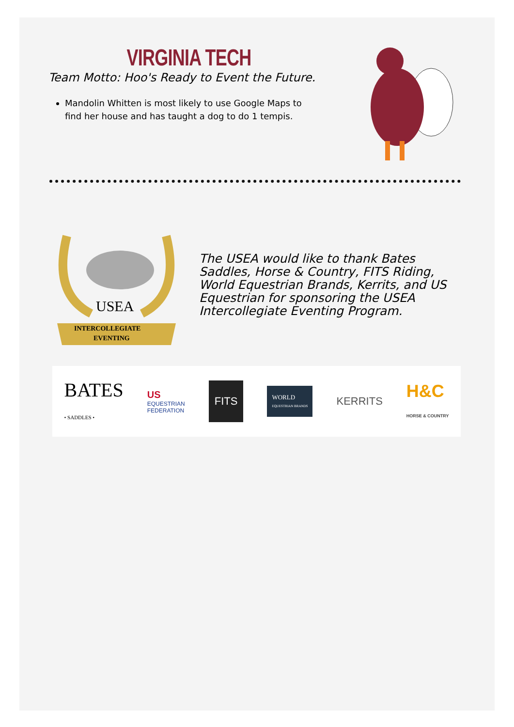VIRGINIA TECH
Team Motto: Hoo's Ready to Event the Future.
Mandolin Whitten is most likely to use Google Maps to find her house and has taught a dog to do 1 tempis.
USEA
INTERCOLLEGIATE
EVENTING
The USEA would like to thank Bates Saddles, Horse & Country, FITS Riding, World Equestrian Brands, Kerrits, and US Equestrian for sponsoring the USEA Intercollegiate Eventing Program.
BATES
• SADDLES • US
EQUESTRIAN
FEDERATION FITS WORLD
EQUESTRIAN BRANDS KERRITS H&C
HORSE & COUNTRY